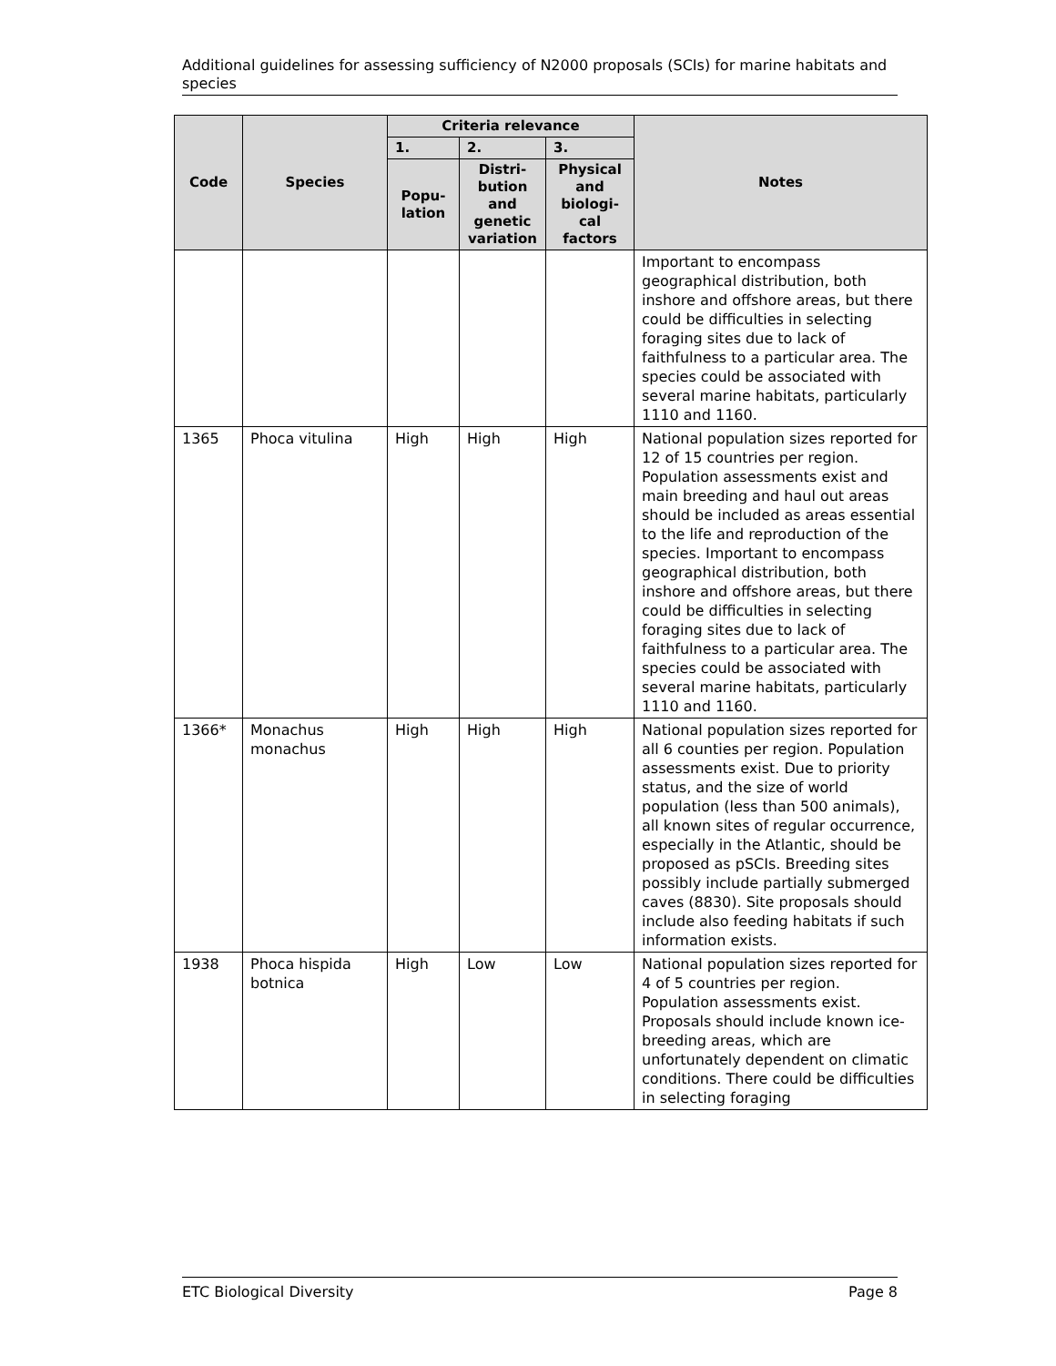Additional guidelines for assessing sufficiency of N2000 proposals (SCIs) for marine habitats and species
| Code | Species | Criteria relevance | | | Notes |
| --- | --- | --- | --- | --- | --- |
| | | 1. | 2. | 3. | |
| | | Popu- lation | Distri- bution and genetic variation | Physical and biologi- cal factors | |
| | | | | | Important to encompass geographical distribution, both inshore and offshore areas, but there could be difficulties in selecting foraging sites due to lack of faithfulness to a particular area. The species could be associated with several marine habitats, particularly 1110 and 1160. |
| 1365 | Phoca vitulina | High | High | High | National population sizes reported for 12 of 15 countries per region. Population assessments exist and main breeding and haul out areas should be included as areas essential to the life and reproduction of the species. Important to encompass geographical distribution, both inshore and offshore areas, but there could be difficulties in selecting foraging sites due to lack of faithfulness to a particular area. The species could be associated with several marine habitats, particularly 1110 and 1160. |
| 1366* | Monachus monachus | High | High | High | National population sizes reported for all 6 counties per region. Population assessments exist. Due to priority status, and the size of world population (less than 500 animals), all known sites of regular occurrence, especially in the Atlantic, should be proposed as pSCIs. Breeding sites possibly include partially submerged caves (8830). Site proposals should include also feeding habitats if such information exists. |
| 1938 | Phoca hispida botnica | High | Low | Low | National population sizes reported for 4 of 5 countries per region. Population assessments exist. Proposals should include known ice-breeding areas, which are unfortunately dependent on climatic conditions. There could be difficulties in selecting foraging |
ETC Biological Diversity Page 8